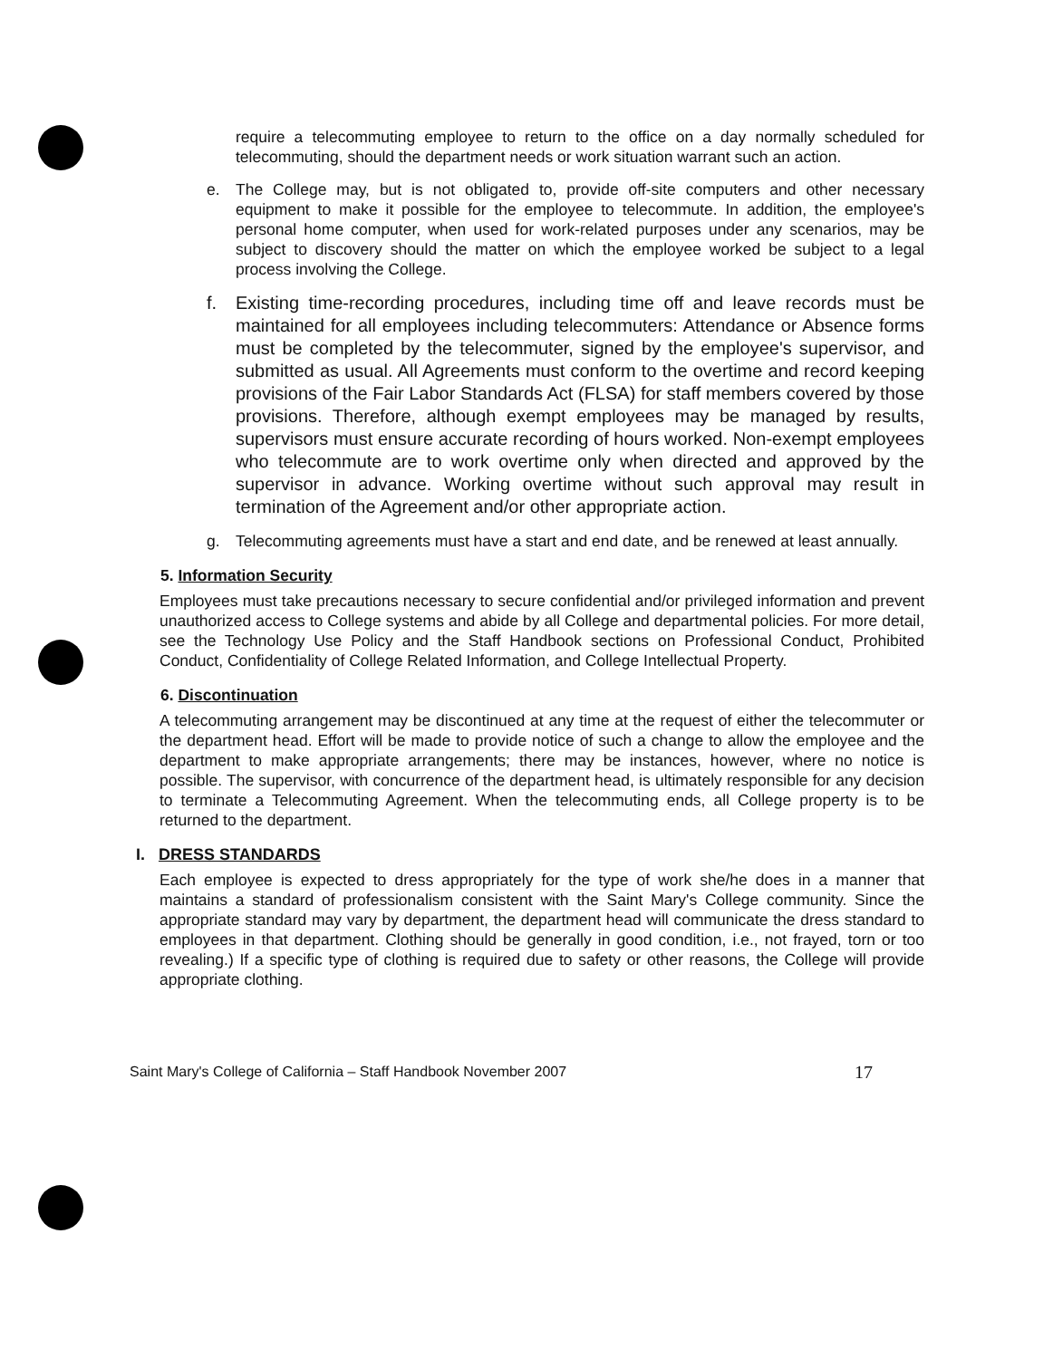require a telecommuting employee to return to the office on a day normally scheduled for telecommuting, should the department needs or work situation warrant such an action.
e. The College may, but is not obligated to, provide off-site computers and other necessary equipment to make it possible for the employee to telecommute. In addition, the employee's personal home computer, when used for work-related purposes under any scenarios, may be subject to discovery should the matter on which the employee worked be subject to a legal process involving the College.
f. Existing time-recording procedures, including time off and leave records must be maintained for all employees including telecommuters: Attendance or Absence forms must be completed by the telecommuter, signed by the employee's supervisor, and submitted as usual. All Agreements must conform to the overtime and record keeping provisions of the Fair Labor Standards Act (FLSA) for staff members covered by those provisions. Therefore, although exempt employees may be managed by results, supervisors must ensure accurate recording of hours worked. Non-exempt employees who telecommute are to work overtime only when directed and approved by the supervisor in advance. Working overtime without such approval may result in termination of the Agreement and/or other appropriate action.
g. Telecommuting agreements must have a start and end date, and be renewed at least annually.
5. Information Security
Employees must take precautions necessary to secure confidential and/or privileged information and prevent unauthorized access to College systems and abide by all College and departmental policies. For more detail, see the Technology Use Policy and the Staff Handbook sections on Professional Conduct, Prohibited Conduct, Confidentiality of College Related Information, and College Intellectual Property.
6. Discontinuation
A telecommuting arrangement may be discontinued at any time at the request of either the telecommuter or the department head. Effort will be made to provide notice of such a change to allow the employee and the department to make appropriate arrangements; there may be instances, however, where no notice is possible. The supervisor, with concurrence of the department head, is ultimately responsible for any decision to terminate a Telecommuting Agreement. When the telecommuting ends, all College property is to be returned to the department.
I. DRESS STANDARDS
Each employee is expected to dress appropriately for the type of work she/he does in a manner that maintains a standard of professionalism consistent with the Saint Mary's College community. Since the appropriate standard may vary by department, the department head will communicate the dress standard to employees in that department. Clothing should be generally in good condition, i.e., not frayed, torn or too revealing.) If a specific type of clothing is required due to safety or other reasons, the College will provide appropriate clothing.
Saint Mary's College of California – Staff Handbook November 2007 17